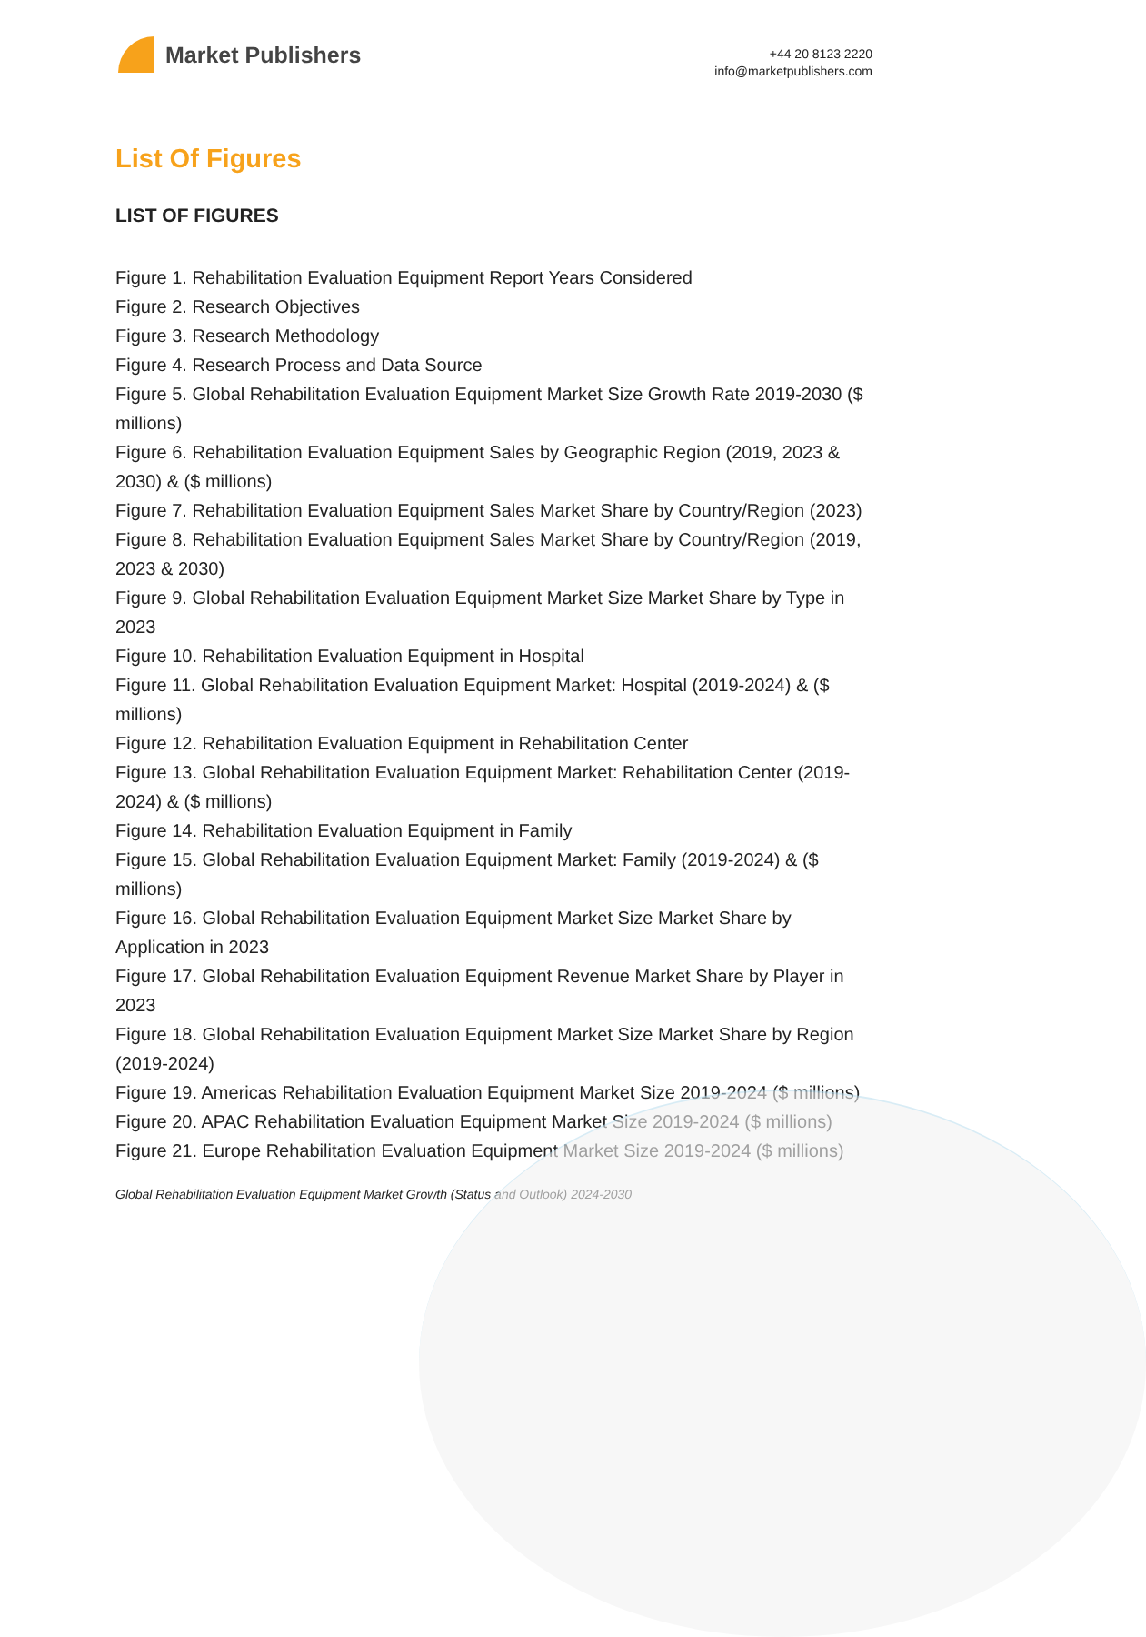Market Publishers
+44 20 8123 2220
info@marketpublishers.com
List Of Figures
LIST OF FIGURES
Figure 1. Rehabilitation Evaluation Equipment Report Years Considered
Figure 2. Research Objectives
Figure 3. Research Methodology
Figure 4. Research Process and Data Source
Figure 5. Global Rehabilitation Evaluation Equipment Market Size Growth Rate 2019-2030 ($ millions)
Figure 6. Rehabilitation Evaluation Equipment Sales by Geographic Region (2019, 2023 & 2030) & ($ millions)
Figure 7. Rehabilitation Evaluation Equipment Sales Market Share by Country/Region (2023)
Figure 8. Rehabilitation Evaluation Equipment Sales Market Share by Country/Region (2019, 2023 & 2030)
Figure 9. Global Rehabilitation Evaluation Equipment Market Size Market Share by Type in 2023
Figure 10. Rehabilitation Evaluation Equipment in Hospital
Figure 11. Global Rehabilitation Evaluation Equipment Market: Hospital (2019-2024) & ($ millions)
Figure 12. Rehabilitation Evaluation Equipment in Rehabilitation Center
Figure 13. Global Rehabilitation Evaluation Equipment Market: Rehabilitation Center (2019-2024) & ($ millions)
Figure 14. Rehabilitation Evaluation Equipment in Family
Figure 15. Global Rehabilitation Evaluation Equipment Market: Family (2019-2024) & ($ millions)
Figure 16. Global Rehabilitation Evaluation Equipment Market Size Market Share by Application in 2023
Figure 17. Global Rehabilitation Evaluation Equipment Revenue Market Share by Player in 2023
Figure 18. Global Rehabilitation Evaluation Equipment Market Size Market Share by Region (2019-2024)
Figure 19. Americas Rehabilitation Evaluation Equipment Market Size 2019-2024 ($ millions)
Figure 20. APAC Rehabilitation Evaluation Equipment Market Size 2019-2024 ($ millions)
Figure 21. Europe Rehabilitation Evaluation Equipment Market Size 2019-2024 ($ millions)
Global Rehabilitation Evaluation Equipment Market Growth (Status and Outlook) 2024-2030